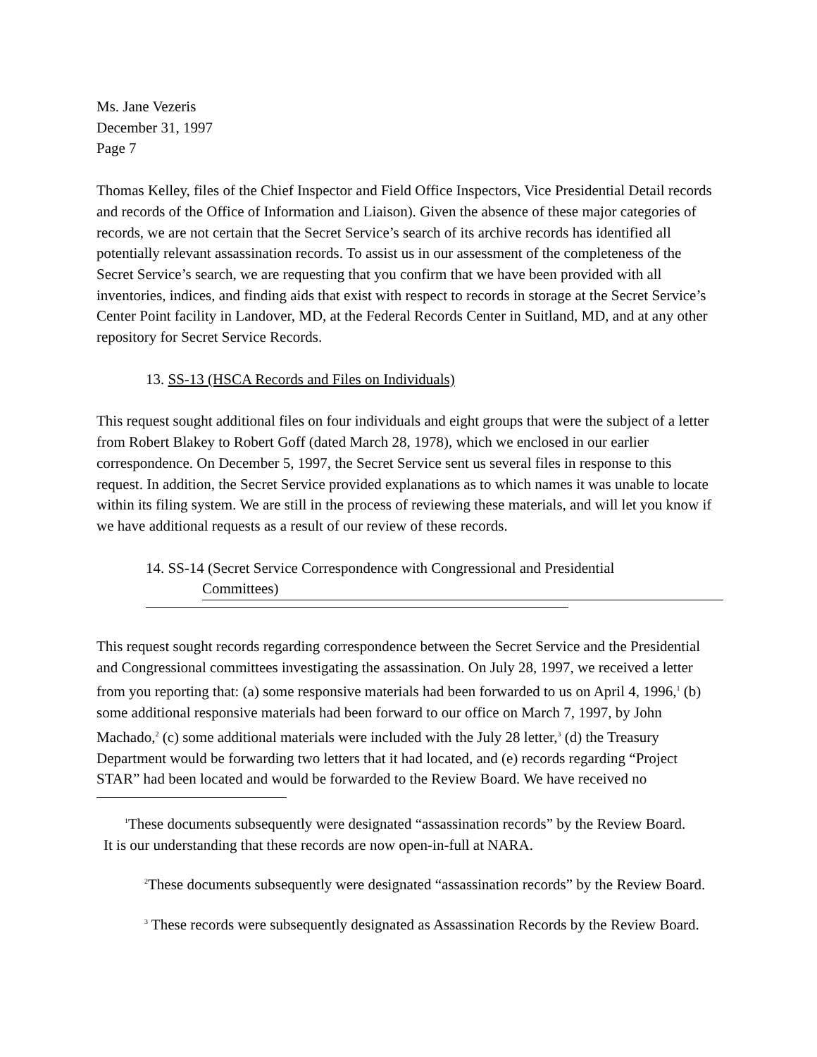Ms. Jane Vezeris
December 31, 1997
Page 7
Thomas Kelley, files of the Chief Inspector and Field Office Inspectors, Vice Presidential Detail records and records of the Office of Information and Liaison). Given the absence of these major categories of records, we are not certain that the Secret Service’s search of its archive records has identified all potentially relevant assassination records. To assist us in our assessment of the completeness of the Secret Service’s search, we are requesting that you confirm that we have been provided with all inventories, indices, and finding aids that exist with respect to records in storage at the Secret Service’s Center Point facility in Landover, MD, at the Federal Records Center in Suitland, MD, and at any other repository for Secret Service Records.
13. SS-13 (HSCA Records and Files on Individuals)
This request sought additional files on four individuals and eight groups that were the subject of a letter from Robert Blakey to Robert Goff (dated March 28, 1978), which we enclosed in our earlier correspondence. On December 5, 1997, the Secret Service sent us several files in response to this request. In addition, the Secret Service provided explanations as to which names it was unable to locate within its filing system. We are still in the process of reviewing these materials, and will let you know if we have additional requests as a result of our review of these records.
14. SS-14 (Secret Service Correspondence with Congressional and Presidential
Committees)
This request sought records regarding correspondence between the Secret Service and the Presidential and Congressional committees investigating the assassination. On July 28, 1997, we received a letter from you reporting that: (a) some responsive materials had been forwarded to us on April 4, 1996,<sup>1</sup> (b) some additional responsive materials had been forward to our office on March 7, 1997, by John Machado,<sup>2</sup> (c) some additional materials were included with the July 28 letter,<sup>3</sup> (d) the Treasury Department would be forwarding two letters that it had located, and (e) records regarding “Project STAR” had been located and would be forwarded to the Review Board. We have received no
<sup>1</sup> These documents subsequently were designated “assassination records” by the Review Board.
It is our understanding that these records are now open-in-full at NARA.
<sup>2</sup> These documents subsequently were designated “assassination records” by the Review Board.
<sup>3</sup> These records were subsequently designated as Assassination Records by the Review Board.